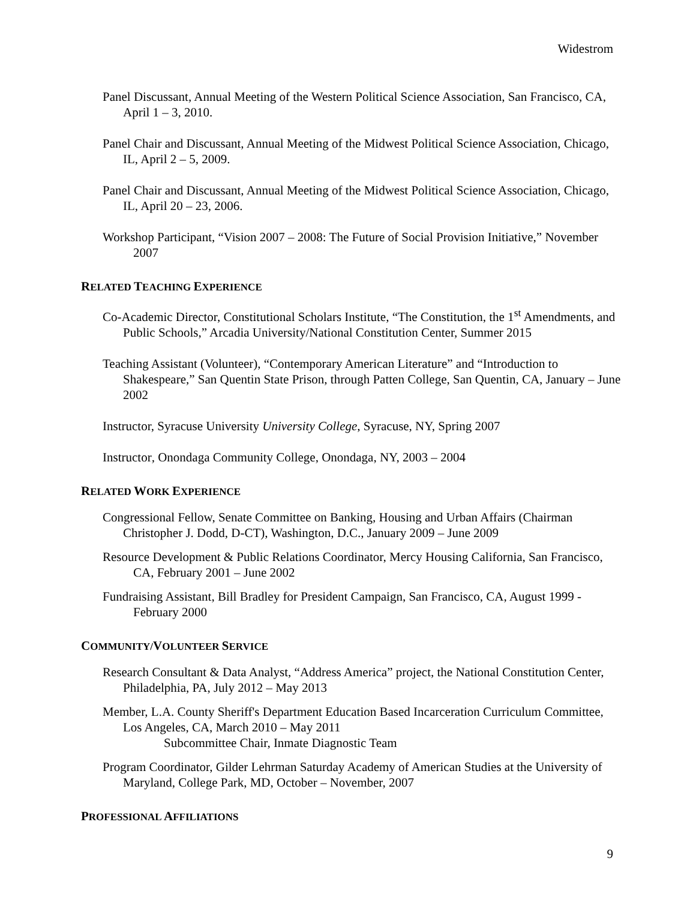Widestrom
Panel Discussant, Annual Meeting of the Western Political Science Association, San Francisco, CA, April 1 – 3, 2010.
Panel Chair and Discussant, Annual Meeting of the Midwest Political Science Association, Chicago, IL, April 2 – 5, 2009.
Panel Chair and Discussant, Annual Meeting of the Midwest Political Science Association, Chicago, IL, April 20 – 23, 2006.
Workshop Participant, “Vision 2007 – 2008: The Future of Social Provision Initiative,” November 2007
RELATED TEACHING EXPERIENCE
Co-Academic Director, Constitutional Scholars Institute, “The Constitution, the 1<sup>st</sup> Amendments, and Public Schools,” Arcadia University/National Constitution Center, Summer 2015
Teaching Assistant (Volunteer), “Contemporary American Literature” and “Introduction to Shakespeare,” San Quentin State Prison, through Patten College, San Quentin, CA, January – June 2002
Instructor, Syracuse University University College, Syracuse, NY, Spring 2007
Instructor, Onondaga Community College, Onondaga, NY, 2003 – 2004
RELATED WORK EXPERIENCE
Congressional Fellow, Senate Committee on Banking, Housing and Urban Affairs (Chairman Christopher J. Dodd, D-CT), Washington, D.C., January 2009 – June 2009
Resource Development & Public Relations Coordinator, Mercy Housing California, San Francisco, CA, February 2001 – June 2002
Fundraising Assistant, Bill Bradley for President Campaign, San Francisco, CA, August 1999 - February 2000
COMMUNITY/VOLUNTEER SERVICE
Research Consultant & Data Analyst, “Address America” project, the National Constitution Center, Philadelphia, PA, July 2012 – May 2013
Member, L.A. County Sheriff's Department Education Based Incarceration Curriculum Committee, Los Angeles, CA, March 2010 – May 2011
Subcommittee Chair, Inmate Diagnostic Team
Program Coordinator, Gilder Lehrman Saturday Academy of American Studies at the University of Maryland, College Park, MD, October – November, 2007
PROFESSIONAL AFFILIATIONS
9